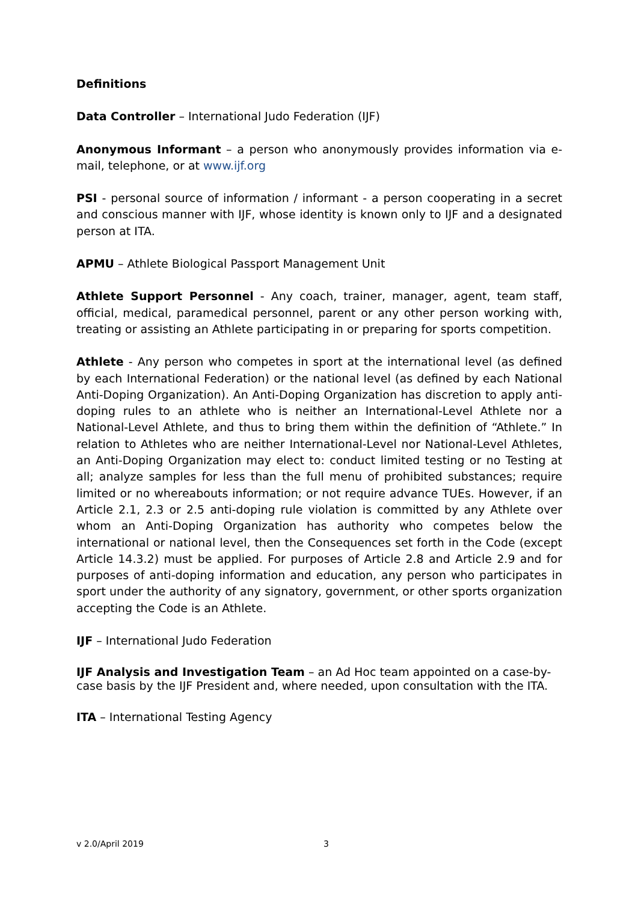Definitions
Data Controller – International Judo Federation (IJF)
Anonymous Informant – a person who anonymously provides information via e-mail, telephone, or at www.ijf.org
PSI - personal source of information / informant - a person cooperating in a secret and conscious manner with IJF, whose identity is known only to IJF and a designated person at ITA.
APMU – Athlete Biological Passport Management Unit
Athlete Support Personnel - Any coach, trainer, manager, agent, team staff, official, medical, paramedical personnel, parent or any other person working with, treating or assisting an Athlete participating in or preparing for sports competition.
Athlete - Any person who competes in sport at the international level (as defined by each International Federation) or the national level (as defined by each National Anti-Doping Organization). An Anti-Doping Organization has discretion to apply anti-doping rules to an athlete who is neither an International-Level Athlete nor a National-Level Athlete, and thus to bring them within the definition of “Athlete.” In relation to Athletes who are neither International-Level nor National-Level Athletes, an Anti-Doping Organization may elect to: conduct limited testing or no Testing at all; analyze samples for less than the full menu of prohibited substances; require limited or no whereabouts information; or not require advance TUEs. However, if an Article 2.1, 2.3 or 2.5 anti-doping rule violation is committed by any Athlete over whom an Anti-Doping Organization has authority who competes below the international or national level, then the Consequences set forth in the Code (except Article 14.3.2) must be applied. For purposes of Article 2.8 and Article 2.9 and for purposes of anti-doping information and education, any person who participates in sport under the authority of any signatory, government, or other sports organization accepting the Code is an Athlete.
IJF – International Judo Federation
IJF Analysis and Investigation Team – an Ad Hoc team appointed on a case-by-case basis by the IJF President and, where needed, upon consultation with the ITA.
ITA – International Testing Agency
v 2.0/April 2019 3